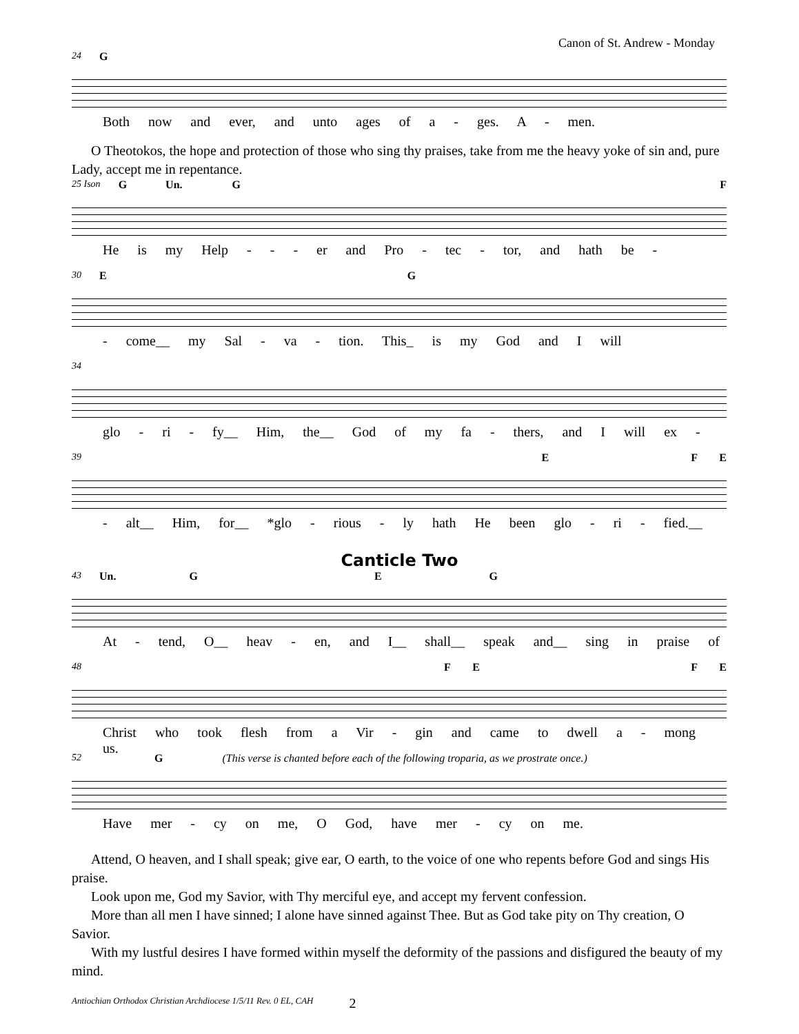Canon of St. Andrew - Monday
24 G
Both now and ever, and unto ages of a - ges. A - men.
O Theotokos, the hope and protection of those who sing thy praises, take from me the heavy yoke of sin and, pure Lady, accept me in repentance.
25 Ison G Un. G F
He is my Help - - - er and Pro - tec - tor, and hath be -
30 E G
- come__ my Sal - va - tion. This_ is my God and I will
34
glo - ri - fy__ Him, the__ God of my fa - thers, and I will ex -
39 E F E
- alt__ Him, for__ *glo - rious - ly hath He been glo - ri - fied.__
Canticle Two
43 Un. G E G
At - tend, O__ heav - en, and I__ shall__ speak and__ sing in praise of
48 F E F E
Christ who took flesh from a Vir - gin and came to dwell a - mong us.
52 G (This verse is chanted before each of the following troparia, as we prostrate once.)
Have mer - cy on me, O God, have mer - cy on me.
Attend, O heaven, and I shall speak; give ear, O earth, to the voice of one who repents before God and sings His praise.
Look upon me, God my Savior, with Thy merciful eye, and accept my fervent confession.
More than all men I have sinned; I alone have sinned against Thee. But as God take pity on Thy creation, O Savior.
With my lustful desires I have formed within myself the deformity of the passions and disfigured the beauty of my mind.
Antiochian Orthodox Christian Archdiocese 1/5/11 Rev. 0 EL, CAH 2